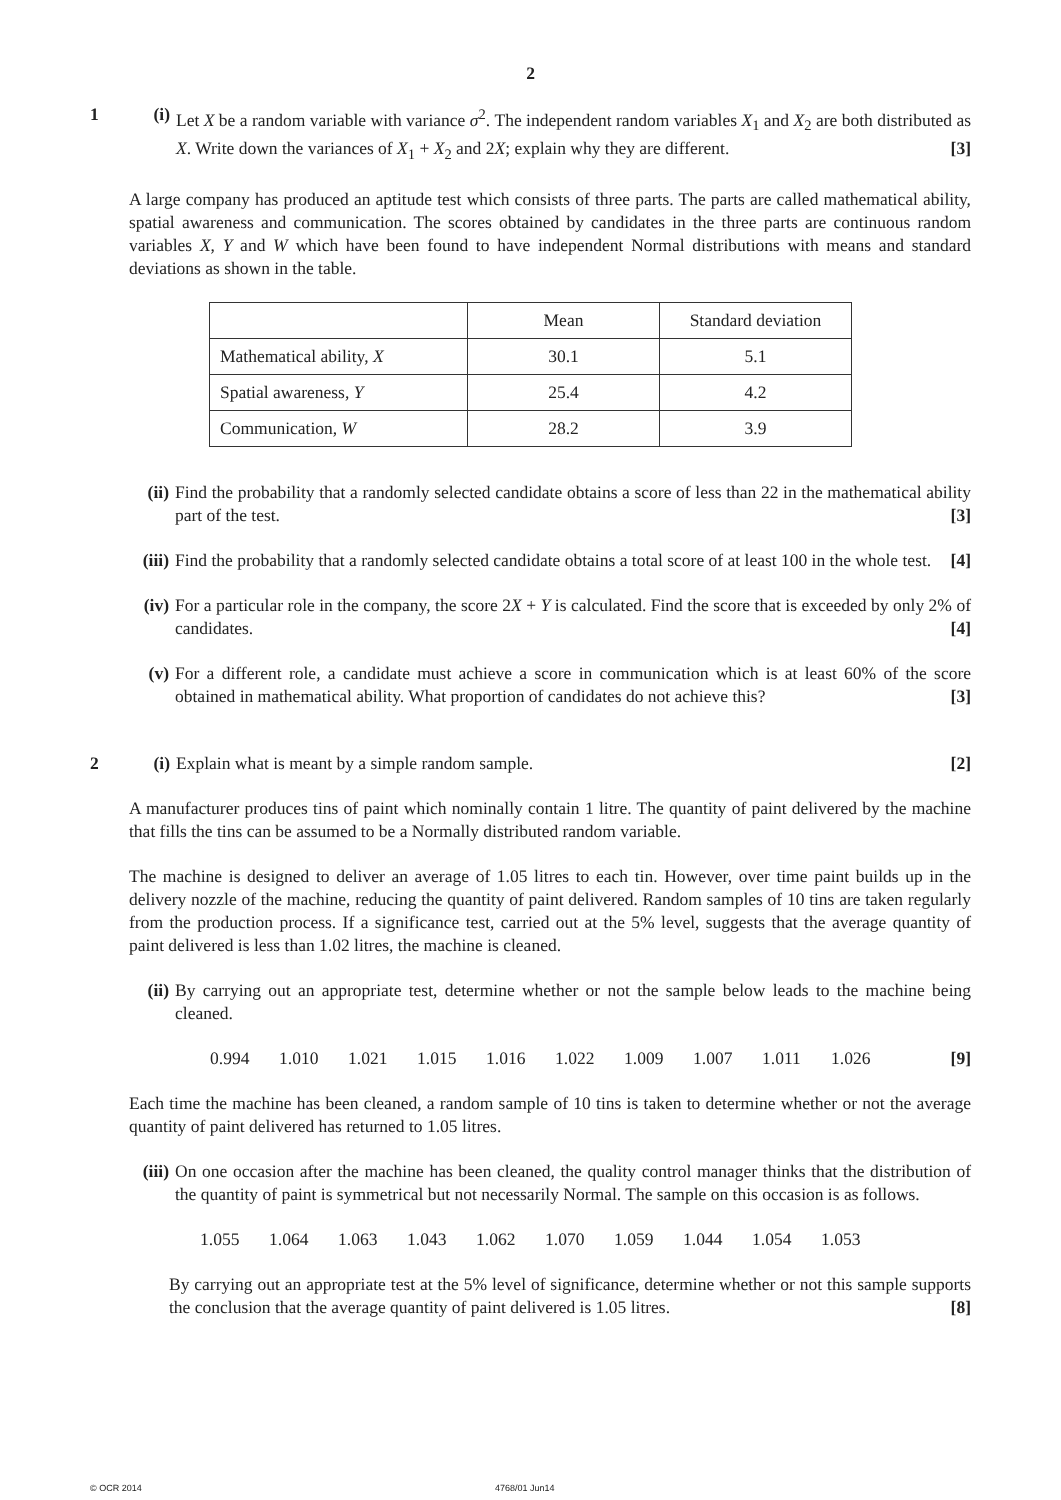2
1 (i) Let X be a random variable with variance σ<sup>2</sup>. The independent random variables X<sub>1</sub> and X<sub>2</sub> are both distributed as X. Write down the variances of X<sub>1</sub> + X<sub>2</sub> and 2X; explain why they are different. [3]
A large company has produced an aptitude test which consists of three parts. The parts are called mathematical ability, spatial awareness and communication. The scores obtained by candidates in the three parts are continuous random variables X, Y and W which have been found to have independent Normal distributions with means and standard deviations as shown in the table.
| | Mean | Standard deviation |
| Mathematical ability, X | 30.1 | 5.1 |
| Spatial awareness, Y | 25.4 | 4.2 |
| Communication, W | 28.2 | 3.9 |
(ii)
Find the probability that a randomly selected candidate obtains a score of less than 22 in the mathematical ability part of the test. [3]
(iii)
Find the probability that a randomly selected candidate obtains a total score of at least 100 in the whole test. [4]
(iv)
For a particular role in the company, the score 2X + Y is calculated. Find the score that is exceeded by only 2% of candidates. [4]
(v) For a different role, a candidate must achieve a score in communication which is at least 60% of the score obtained in mathematical ability. What proportion of candidates do not achieve this? [3]
2 (i) Explain what is meant by a simple random sample. [2]
A manufacturer produces tins of paint which nominally contain 1 litre. The quantity of paint delivered by the machine that fills the tins can be assumed to be a Normally distributed random variable.
The machine is designed to deliver an average of 1.05 litres to each tin. However, over time paint builds up in the delivery nozzle of the machine, reducing the quantity of paint delivered. Random samples of 10 tins are taken regularly from the production process. If a significance test, carried out at the 5% level, suggests that the average quantity of paint delivered is less than 1.02 litres, the machine is cleaned.
(ii)
By carrying out an appropriate test, determine whether or not the sample below leads to the machine being cleaned.
0.994 1.010 1.021 1.015 1.016 1.022 1.009 1.007 1.011 1.026 [9]
Each time the machine has been cleaned, a random sample of 10 tins is taken to determine whether or not the average quantity of paint delivered has returned to 1.05 litres.
(iii)
On one occasion after the machine has been cleaned, the quality control manager thinks that the distribution of the quantity of paint is symmetrical but not necessarily Normal. The sample on this occasion is as follows.
1.055 1.064 1.063 1.043 1.062 1.070 1.059 1.044 1.054 1.053
By carrying out an appropriate test at the 5% level of significance, determine whether or not this sample supports the conclusion that the average quantity of paint delivered is 1.05 litres. [8]
© OCR 2014 4768/01 Jun14